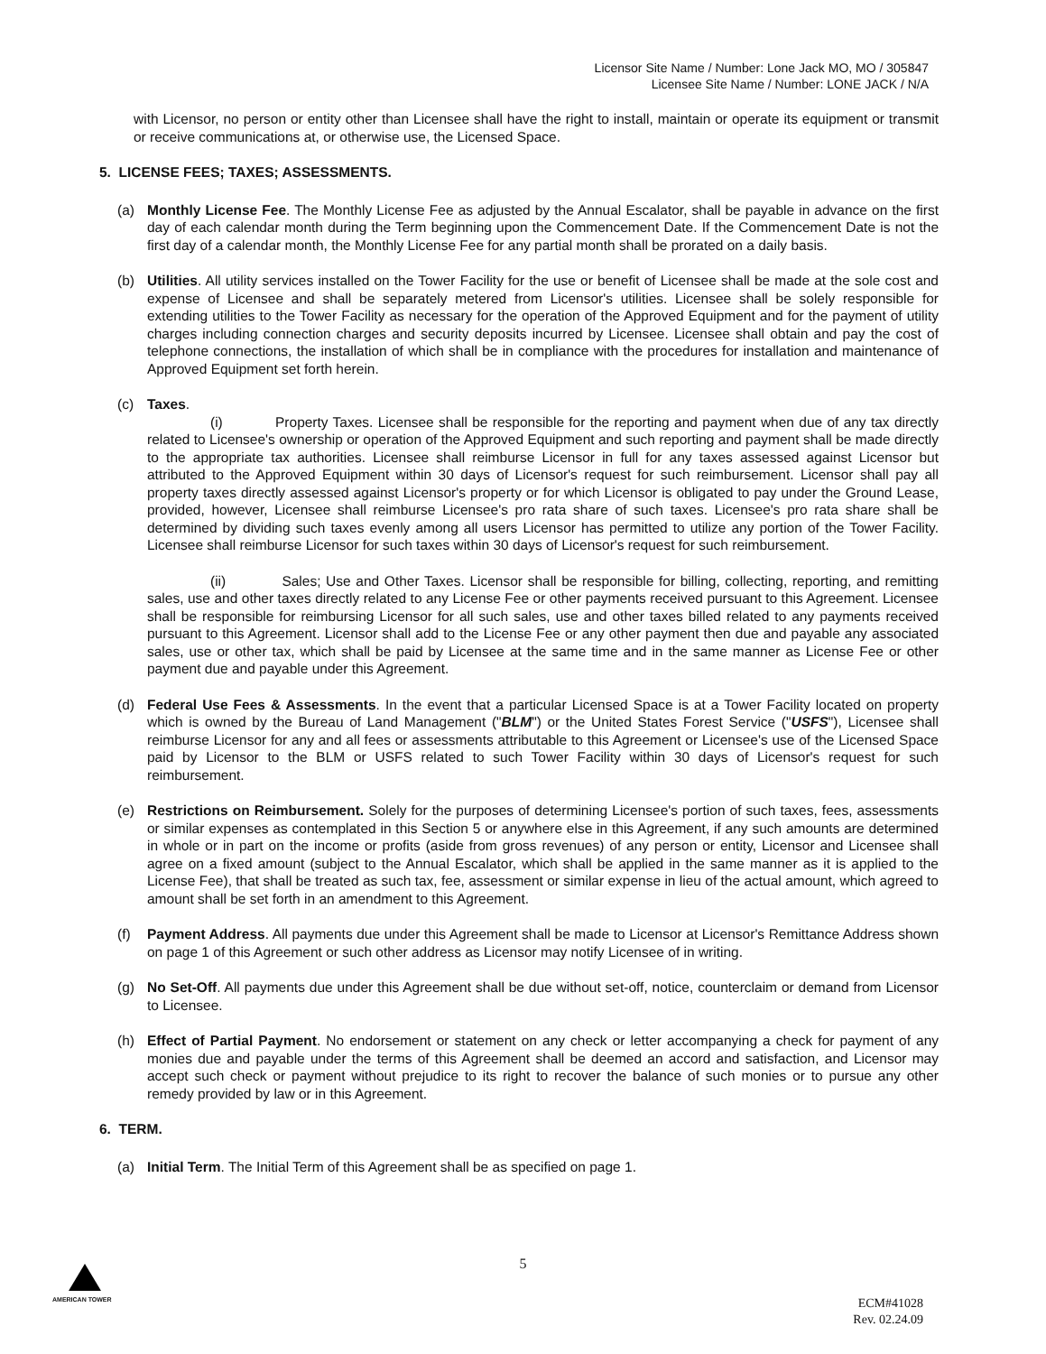Licensor Site Name / Number: Lone Jack MO, MO / 305847
Licensee Site Name / Number: LONE JACK / N/A
with Licensor, no person or entity other than Licensee shall have the right to install, maintain or operate its equipment or transmit or receive communications at, or otherwise use, the Licensed Space.
5. LICENSE FEES; TAXES; ASSESSMENTS.
(a) Monthly License Fee. The Monthly License Fee as adjusted by the Annual Escalator, shall be payable in advance on the first day of each calendar month during the Term beginning upon the Commencement Date. If the Commencement Date is not the first day of a calendar month, the Monthly License Fee for any partial month shall be prorated on a daily basis.
(b) Utilities. All utility services installed on the Tower Facility for the use or benefit of Licensee shall be made at the sole cost and expense of Licensee and shall be separately metered from Licensor's utilities. Licensee shall be solely responsible for extending utilities to the Tower Facility as necessary for the operation of the Approved Equipment and for the payment of utility charges including connection charges and security deposits incurred by Licensee. Licensee shall obtain and pay the cost of telephone connections, the installation of which shall be in compliance with the procedures for installation and maintenance of Approved Equipment set forth herein.
(c) Taxes.
(i) Property Taxes. Licensee shall be responsible for the reporting and payment when due of any tax directly related to Licensee's ownership or operation of the Approved Equipment and such reporting and payment shall be made directly to the appropriate tax authorities. Licensee shall reimburse Licensor in full for any taxes assessed against Licensor but attributed to the Approved Equipment within 30 days of Licensor's request for such reimbursement. Licensor shall pay all property taxes directly assessed against Licensor's property or for which Licensor is obligated to pay under the Ground Lease, provided, however, Licensee shall reimburse Licensee's pro rata share of such taxes. Licensee's pro rata share shall be determined by dividing such taxes evenly among all users Licensor has permitted to utilize any portion of the Tower Facility. Licensee shall reimburse Licensor for such taxes within 30 days of Licensor's request for such reimbursement.
(ii) Sales; Use and Other Taxes. Licensor shall be responsible for billing, collecting, reporting, and remitting sales, use and other taxes directly related to any License Fee or other payments received pursuant to this Agreement. Licensee shall be responsible for reimbursing Licensor for all such sales, use and other taxes billed related to any payments received pursuant to this Agreement. Licensor shall add to the License Fee or any other payment then due and payable any associated sales, use or other tax, which shall be paid by Licensee at the same time and in the same manner as License Fee or other payment due and payable under this Agreement.
(d) Federal Use Fees & Assessments. In the event that a particular Licensed Space is at a Tower Facility located on property which is owned by the Bureau of Land Management ("BLM") or the United States Forest Service ("USFS"), Licensee shall reimburse Licensor for any and all fees or assessments attributable to this Agreement or Licensee's use of the Licensed Space paid by Licensor to the BLM or USFS related to such Tower Facility within 30 days of Licensor's request for such reimbursement.
(e) Restrictions on Reimbursement. Solely for the purposes of determining Licensee's portion of such taxes, fees, assessments or similar expenses as contemplated in this Section 5 or anywhere else in this Agreement, if any such amounts are determined in whole or in part on the income or profits (aside from gross revenues) of any person or entity, Licensor and Licensee shall agree on a fixed amount (subject to the Annual Escalator, which shall be applied in the same manner as it is applied to the License Fee), that shall be treated as such tax, fee, assessment or similar expense in lieu of the actual amount, which agreed to amount shall be set forth in an amendment to this Agreement.
(f) Payment Address. All payments due under this Agreement shall be made to Licensor at Licensor's Remittance Address shown on page 1 of this Agreement or such other address as Licensor may notify Licensee of in writing.
(g) No Set-Off. All payments due under this Agreement shall be due without set-off, notice, counterclaim or demand from Licensor to Licensee.
(h) Effect of Partial Payment. No endorsement or statement on any check or letter accompanying a check for payment of any monies due and payable under the terms of this Agreement shall be deemed an accord and satisfaction, and Licensor may accept such check or payment without prejudice to its right to recover the balance of such monies or to pursue any other remedy provided by law or in this Agreement.
6. TERM.
(a) Initial Term. The Initial Term of this Agreement shall be as specified on page 1.
5
AMERICAN TOWER
ECM#41028
Rev. 02.24.09